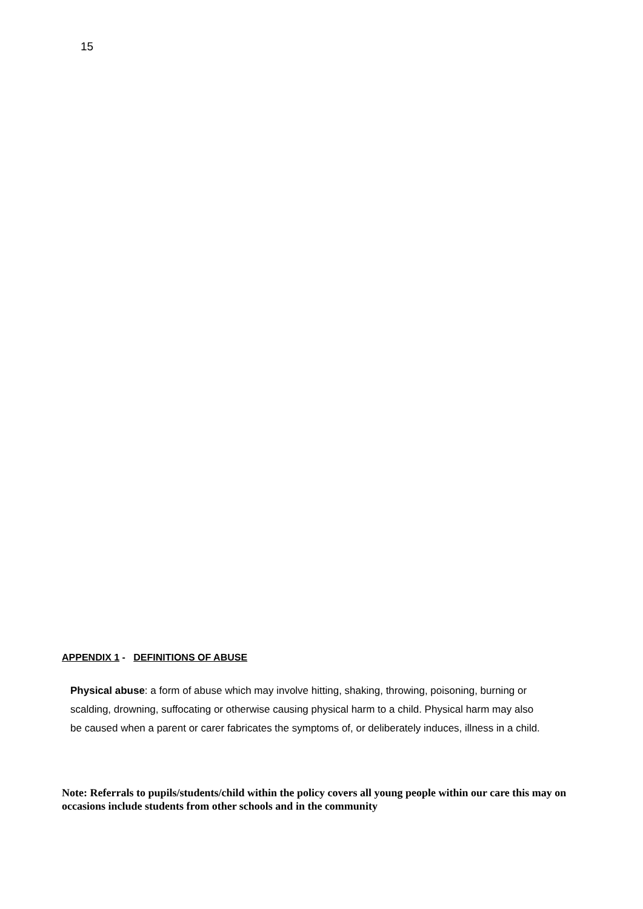15
APPENDIX 1 - DEFINITIONS OF ABUSE
Physical abuse: a form of abuse which may involve hitting, shaking, throwing, poisoning, burning or scalding, drowning, suffocating or otherwise causing physical harm to a child. Physical harm may also be caused when a parent or carer fabricates the symptoms of, or deliberately induces, illness in a child.
Note: Referrals to pupils/students/child within the policy covers all young people within our care this may on occasions include students from other schools and in the community